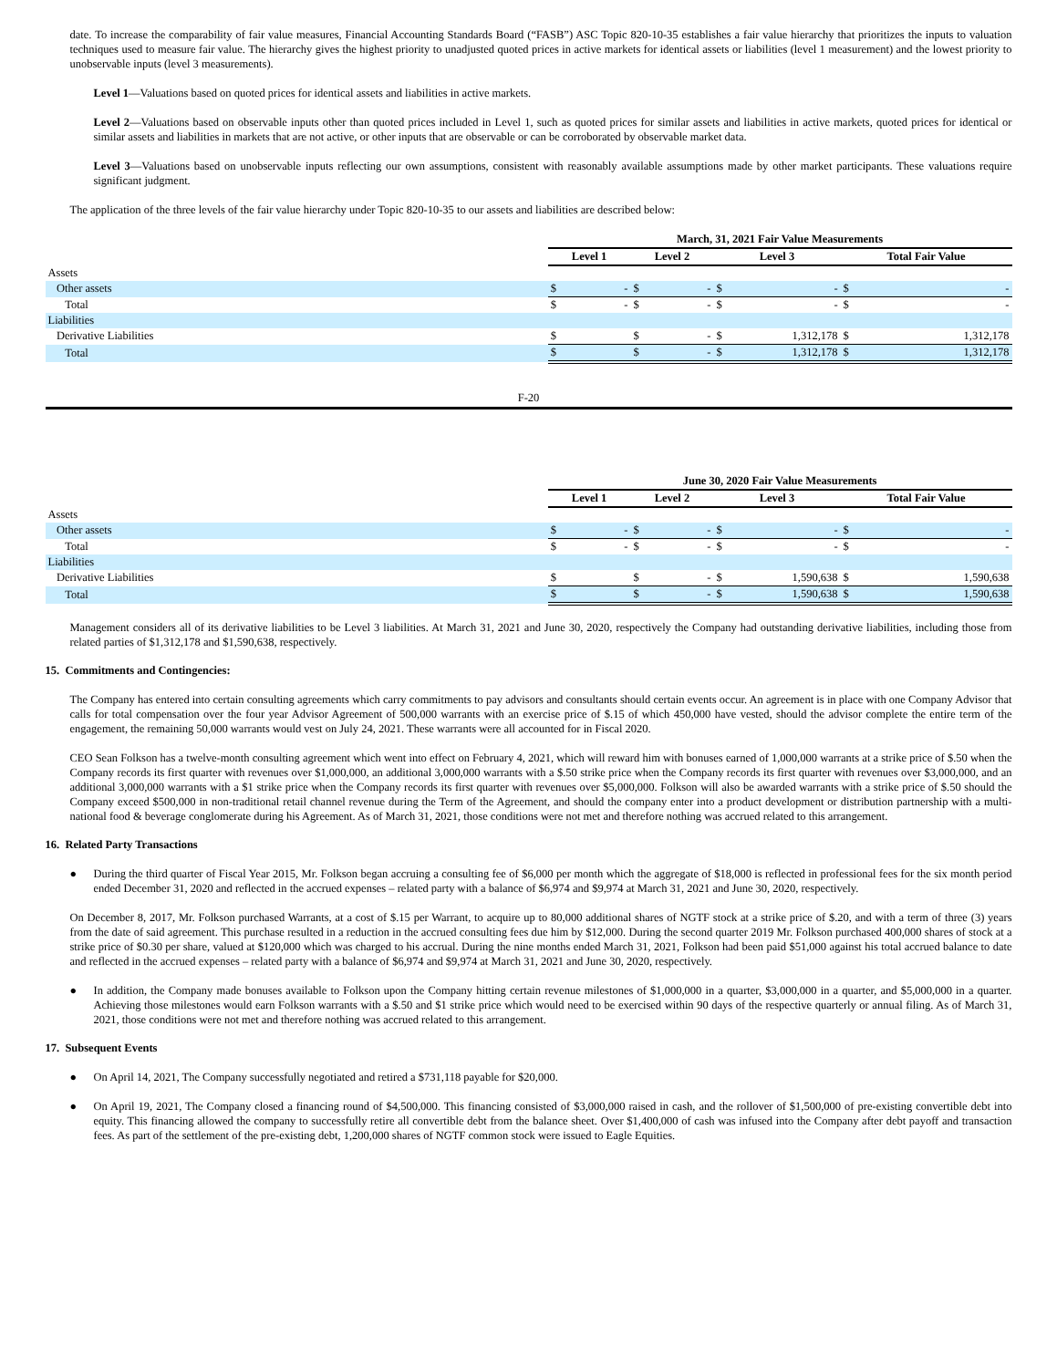date. To increase the comparability of fair value measures, Financial Accounting Standards Board (“FASB”) ASC Topic 820-10-35 establishes a fair value hierarchy that prioritizes the inputs to valuation techniques used to measure fair value. The hierarchy gives the highest priority to unadjusted quoted prices in active markets for identical assets or liabilities (level 1 measurement) and the lowest priority to unobservable inputs (level 3 measurements).
Level 1—Valuations based on quoted prices for identical assets and liabilities in active markets.
Level 2—Valuations based on observable inputs other than quoted prices included in Level 1, such as quoted prices for similar assets and liabilities in active markets, quoted prices for identical or similar assets and liabilities in markets that are not active, or other inputs that are observable or can be corroborated by observable market data.
Level 3—Valuations based on unobservable inputs reflecting our own assumptions, consistent with reasonably available assumptions made by other market participants. These valuations require significant judgment.
The application of the three levels of the fair value hierarchy under Topic 820-10-35 to our assets and liabilities are described below:
| | March, 31, 2021 Fair Value Measurements | | | | | | | |
| --- | --- | --- | --- | --- | --- | --- | --- | --- |
| | Level 1 | | Level 2 | | Level 3 | | Total Fair Value | |
| Assets | | | | | | | | |
| Other assets | $ | - | $ | - | $ | - | $ | - |
| Total | $ | - | $ | - | $ | - | $ | - |
| Liabilities | | | | | | | | |
| Derivative Liabilities | $ | | $ | - | $ | 1,312,178 | $ | 1,312,178 |
| Total | $ | | $ | - | $ | 1,312,178 | $ | 1,312,178 |
F-20
| | June 30, 2020 Fair Value Measurements | | | | | | | |
| --- | --- | --- | --- | --- | --- | --- | --- | --- |
| | Level 1 | | Level 2 | | Level 3 | | Total Fair Value | |
| Assets | | | | | | | | |
| Other assets | $ | - | $ | - | $ | - | $ | - |
| Total | $ | - | $ | - | $ | - | $ | - |
| Liabilities | | | | | | | | |
| Derivative Liabilities | $ | | $ | - | $ | 1,590,638 | $ | 1,590,638 |
| Total | $ | | $ | - | $ | 1,590,638 | $ | 1,590,638 |
Management considers all of its derivative liabilities to be Level 3 liabilities. At March 31, 2021 and June 30, 2020, respectively the Company had outstanding derivative liabilities, including those from related parties of $1,312,178 and $1,590,638, respectively.
15. Commitments and Contingencies:
The Company has entered into certain consulting agreements which carry commitments to pay advisors and consultants should certain events occur. An agreement is in place with one Company Advisor that calls for total compensation over the four year Advisor Agreement of 500,000 warrants with an exercise price of $.15 of which 450,000 have vested, should the advisor complete the entire term of the engagement, the remaining 50,000 warrants would vest on July 24, 2021. These warrants were all accounted for in Fiscal 2020.
CEO Sean Folkson has a twelve-month consulting agreement which went into effect on February 4, 2021, which will reward him with bonuses earned of 1,000,000 warrants at a strike price of $.50 when the Company records its first quarter with revenues over $1,000,000, an additional 3,000,000 warrants with a $.50 strike price when the Company records its first quarter with revenues over $3,000,000, and an additional 3,000,000 warrants with a $1 strike price when the Company records its first quarter with revenues over $5,000,000. Folkson will also be awarded warrants with a strike price of $.50 should the Company exceed $500,000 in non-traditional retail channel revenue during the Term of the Agreement, and should the company enter into a product development or distribution partnership with a multi-national food & beverage conglomerate during his Agreement. As of March 31, 2021, those conditions were not met and therefore nothing was accrued related to this arrangement.
16. Related Party Transactions
● During the third quarter of Fiscal Year 2015, Mr. Folkson began accruing a consulting fee of $6,000 per month which the aggregate of $18,000 is reflected in professional fees for the six month period ended December 31, 2020 and reflected in the accrued expenses – related party with a balance of $6,974 and $9,974 at March 31, 2021 and June 30, 2020, respectively.
On December 8, 2017, Mr. Folkson purchased Warrants, at a cost of $.15 per Warrant, to acquire up to 80,000 additional shares of NGTF stock at a strike price of $.20, and with a term of three (3) years from the date of said agreement. This purchase resulted in a reduction in the accrued consulting fees due him by $12,000. During the second quarter 2019 Mr. Folkson purchased 400,000 shares of stock at a strike price of $0.30 per share, valued at $120,000 which was charged to his accrual. During the nine months ended March 31, 2021, Folkson had been paid $51,000 against his total accrued balance to date and reflected in the accrued expenses – related party with a balance of $6,974 and $9,974 at March 31, 2021 and June 30, 2020, respectively.
● In addition, the Company made bonuses available to Folkson upon the Company hitting certain revenue milestones of $1,000,000 in a quarter, $3,000,000 in a quarter, and $5,000,000 in a quarter. Achieving those milestones would earn Folkson warrants with a $.50 and $1 strike price which would need to be exercised within 90 days of the respective quarterly or annual filing. As of March 31, 2021, those conditions were not met and therefore nothing was accrued related to this arrangement.
17. Subsequent Events
● On April 14, 2021, The Company successfully negotiated and retired a $731,118 payable for $20,000.
● On April 19, 2021, The Company closed a financing round of $4,500,000. This financing consisted of $3,000,000 raised in cash, and the rollover of $1,500,000 of pre-existing convertible debt into equity. This financing allowed the company to successfully retire all convertible debt from the balance sheet. Over $1,400,000 of cash was infused into the Company after debt payoff and transaction fees. As part of the settlement of the pre-existing debt, 1,200,000 shares of NGTF common stock were issued to Eagle Equities.